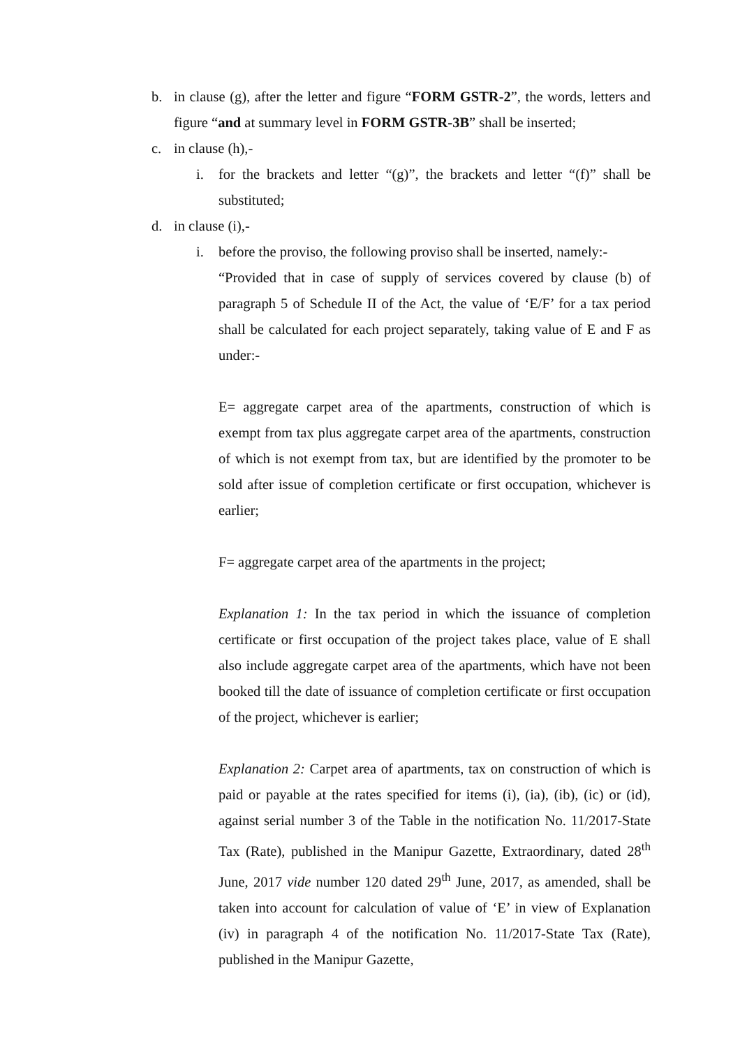b. in clause (g), after the letter and figure “FORM GSTR-2”, the words, letters and figure “and at summary level in FORM GSTR-3B” shall be inserted;
c. in clause (h),-
i. for the brackets and letter “(g)”, the brackets and letter “(f)” shall be substituted;
d. in clause (i),-
i. before the proviso, the following proviso shall be inserted, namely:-
“Provided that in case of supply of services covered by clause (b) of paragraph 5 of Schedule II of the Act, the value of ‘E/F’ for a tax period shall be calculated for each project separately, taking value of E and F as under:-
E= aggregate carpet area of the apartments, construction of which is exempt from tax plus aggregate carpet area of the apartments, construction of which is not exempt from tax, but are identified by the promoter to be sold after issue of completion certificate or first occupation, whichever is earlier;
F= aggregate carpet area of the apartments in the project;
Explanation 1: In the tax period in which the issuance of completion certificate or first occupation of the project takes place, value of E shall also include aggregate carpet area of the apartments, which have not been booked till the date of issuance of completion certificate or first occupation of the project, whichever is earlier;
Explanation 2: Carpet area of apartments, tax on construction of which is paid or payable at the rates specified for items (i), (ia), (ib), (ic) or (id), against serial number 3 of the Table in the notification No. 11/2017-State Tax (Rate), published in the Manipur Gazette, Extraordinary, dated 28<sup>th</sup> June, 2017 vide number 120 dated 29<sup>th</sup> June, 2017, as amended, shall be taken into account for calculation of value of ‘E’ in view of Explanation (iv) in paragraph 4 of the notification No. 11/2017-State Tax (Rate), published in the Manipur Gazette,